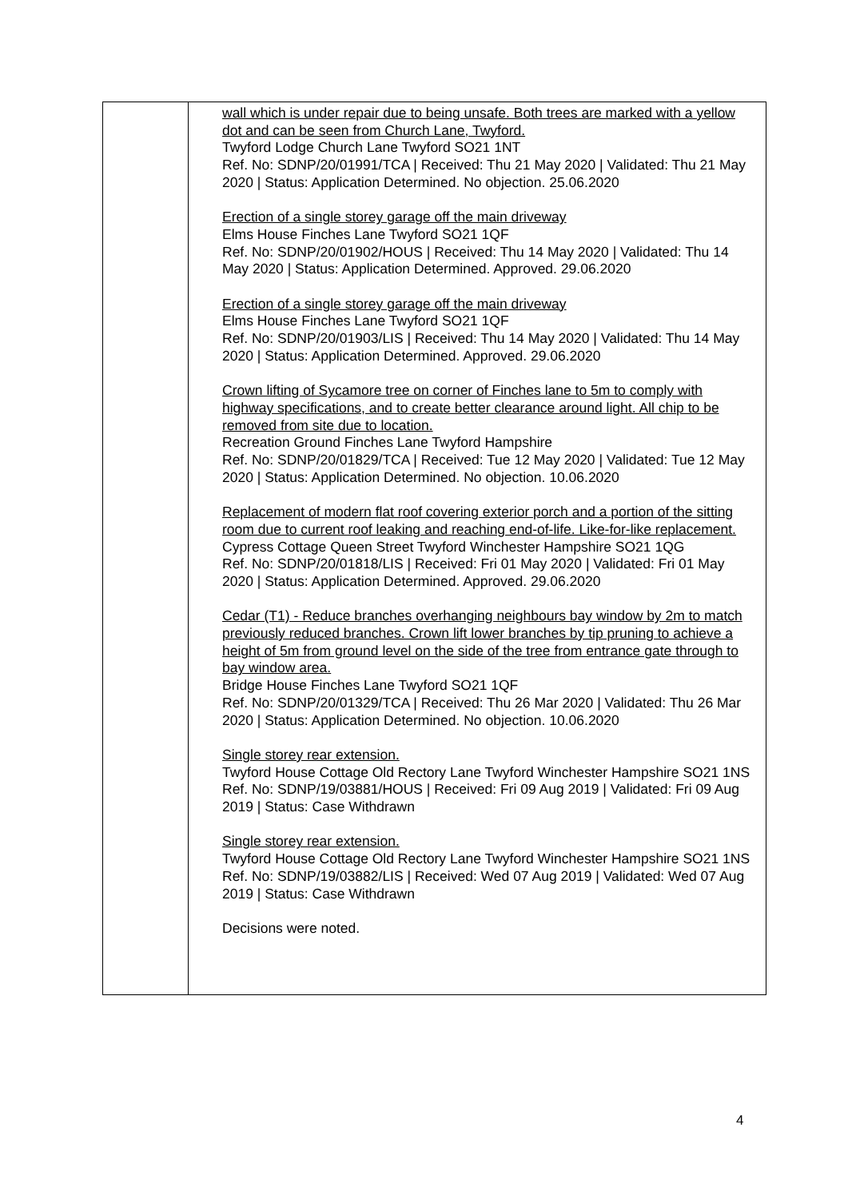| | wall which is under repair due to being unsafe. Both trees are marked with a yellow dot and can be seen from Church Lane, Twyford. Twyford Lodge Church Lane Twyford SO21 1NT Ref. No: SDNP/20/01991/TCA / Received: Thu 21 May 2020 / Validated: Thu 21 May 2020 / Status: Application Determined. No objection. 25.06.2020 Erection of a single storey garage off the main driveway Elms House Finches Lane Twyford SO21 1QF Ref. No: SDNP/20/01902/HOUS / Received: Thu 14 May 2020 / Validated: Thu 14 May 2020 / Status: Application Determined. Approved. 29.06.2020 Erection of a single storey garage off the main driveway Elms House Finches Lane Twyford SO21 1QF Ref. No: SDNP/20/01903/LIS / Received: Thu 14 May 2020 / Validated: Thu 14 May 2020 / Status: Application Determined. Approved. 29.06.2020 Crown lifting of Sycamore tree on corner of Finches lane to 5m to comply with highway specifications, and to create better clearance around light. All chip to be removed from site due to location. Recreation Ground Finches Lane Twyford Hampshire Ref. No: SDNP/20/01829/TCA / Received: Tue 12 May 2020 / Validated: Tue 12 May 2020 / Status: Application Determined. No objection. 10.06.2020 Replacement of modern flat roof covering exterior porch and a portion of the sitting room due to current roof leaking and reaching end-of-life. Like-for-like replacement. Cypress Cottage Queen Street Twyford Winchester Hampshire SO21 1QG Ref. No: SDNP/20/01818/LIS / Received: Fri 01 May 2020 / Validated: Fri 01 May 2020 / Status: Application Determined. Approved. 29.06.2020 Cedar (T1) - Reduce branches overhanging neighbours bay window by 2m to match previously reduced branches. Crown lift lower branches by tip pruning to achieve a height of 5m from ground level on the side of the tree from entrance gate through to bay window area. Bridge House Finches Lane Twyford SO21 1QF Ref. No: SDNP/20/01329/TCA / Received: Thu 26 Mar 2020 / Validated: Thu 26 Mar 2020 / Status: Application Determined. No objection. 10.06.2020 Single storey rear extension. Twyford House Cottage Old Rectory Lane Twyford Winchester Hampshire SO21 1NS Ref. No: SDNP/19/03881/HOUS / Received: Fri 09 Aug 2019 / Validated: Fri 09 Aug 2019 / Status: Case Withdrawn Single storey rear extension. Twyford House Cottage Old Rectory Lane Twyford Winchester Hampshire SO21 1NS Ref. No: SDNP/19/03882/LIS / Received: Wed 07 Aug 2019 / Validated: Wed 07 Aug 2019 / Status: Case Withdrawn Decisions were noted. |
4